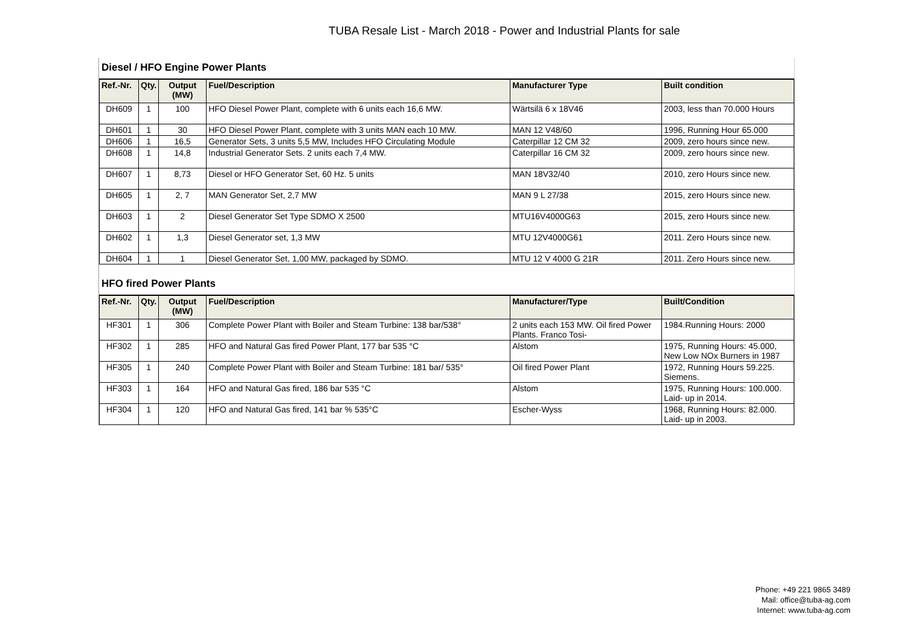TUBA Resale List - March 2018 - Power and Industrial Plants for sale
Diesel / HFO Engine Power Plants
| Ref.-Nr. | Qty. | Output (MW) | Fuel/Description | Manufacturer Type | Built condition |
| --- | --- | --- | --- | --- | --- |
| DH609 | 1 | 100 | HFO Diesel Power Plant, complete with 6 units each 16,6 MW. | Wärtsilä 6 x 18V46 | 2003, less than 70.000 Hours |
| DH601 | 1 | 30 | HFO Diesel Power Plant, complete with 3 units MAN each 10 MW. | MAN 12 V48/60 | 1996, Running Hour 65.000 |
| DH606 | 1 | 16,5 | Generator Sets, 3 units 5,5 MW, Includes HFO Circulating Module | Caterpillar 12 CM 32 | 2009, zero hours since new. |
| DH608 | 1 | 14,8 | Industrial Generator Sets. 2 units each 7,4 MW. | Caterpillar 16 CM 32 | 2009, zero hours since new. |
| DH607 | 1 | 8,73 | Diesel or HFO Generator Set, 60 Hz. 5 units | MAN 18V32/40 | 2010, zero Hours since new. |
| DH605 | 1 | 2, 7 | MAN Generator Set, 2,7 MW | MAN 9 L 27/38 | 2015, zero Hours since new. |
| DH603 | 1 | 2 | Diesel Generator Set Type SDMO X 2500 | MTU16V4000G63 | 2015, zero Hours since new. |
| DH602 | 1 | 1,3 | Diesel Generator set, 1,3 MW | MTU 12V4000G61 | 2011. Zero Hours since new. |
| DH604 | 1 | 1 | Diesel Generator Set, 1,00 MW, packaged by SDMO. | MTU 12 V 4000 G 21R | 2011. Zero Hours since new. |
HFO fired Power Plants
| Ref.-Nr. | Qty. | Output (MW) | Fuel/Description | Manufacturer/Type | Built/Condition |
| --- | --- | --- | --- | --- | --- |
| HF301 | 1 | 306 | Complete Power Plant with Boiler and Steam Turbine: 138 bar/538° | 2 units each 153 MW. Oil fired Power Plants. Franco Tosi- | 1984.Running Hours: 2000 |
| HF302 | 1 | 285 | HFO and Natural Gas fired Power Plant, 177 bar 535 °C | Alstom | 1975, Running Hours: 45.000, New Low NOx Burners in 1987 |
| HF305 | 1 | 240 | Complete Power Plant with Boiler and Steam Turbine: 181 bar/ 535° | Oil fired Power Plant | 1972, Running Hours 59.225. Siemens. |
| HF303 | 1 | 164 | HFO and Natural Gas fired, 186 bar 535 °C | Alstom | 1975, Running Hours: 100.000. Laid- up in 2014. |
| HF304 | 1 | 120 | HFO and Natural Gas fired, 141 bar % 535°C | Escher-Wyss | 1968, Running Hours: 82.000. Laid- up in 2003. |
Phone: +49 221 9865 3489
Mail: office@tuba-ag.com
Internet: www.tuba-ag.com